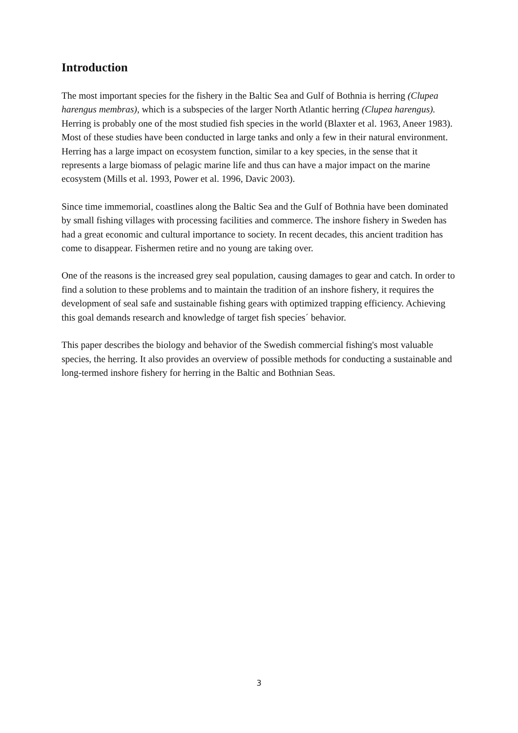Introduction
The most important species for the fishery in the Baltic Sea and Gulf of Bothnia is herring (Clupea harengus membras), which is a subspecies of the larger North Atlantic herring (Clupea harengus). Herring is probably one of the most studied fish species in the world (Blaxter et al. 1963, Aneer 1983). Most of these studies have been conducted in large tanks and only a few in their natural environment. Herring has a large impact on ecosystem function, similar to a key species, in the sense that it represents a large biomass of pelagic marine life and thus can have a major impact on the marine ecosystem (Mills et al. 1993, Power et al. 1996, Davic 2003).
Since time immemorial, coastlines along the Baltic Sea and the Gulf of Bothnia have been dominated by small fishing villages with processing facilities and commerce. The inshore fishery in Sweden has had a great economic and cultural importance to society. In recent decades, this ancient tradition has come to disappear. Fishermen retire and no young are taking over.
One of the reasons is the increased grey seal population, causing damages to gear and catch. In order to find a solution to these problems and to maintain the tradition of an inshore fishery, it requires the development of seal safe and sustainable fishing gears with optimized trapping efficiency. Achieving this goal demands research and knowledge of target fish species´ behavior.
This paper describes the biology and behavior of the Swedish commercial fishing's most valuable species, the herring. It also provides an overview of possible methods for conducting a sustainable and long-termed inshore fishery for herring in the Baltic and Bothnian Seas.
3